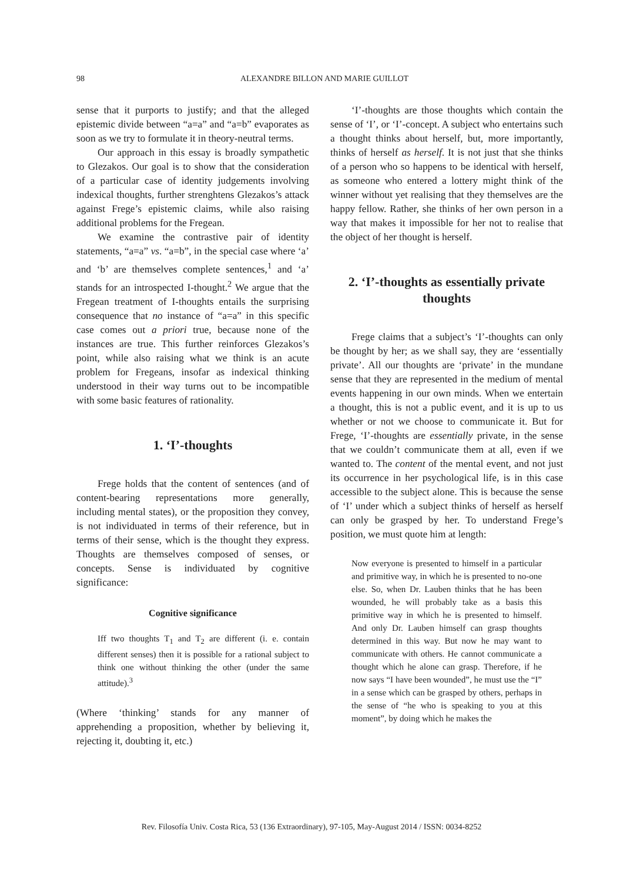98 ALEXANDRE BILLON AND MARIE GUILLOT
sense that it purports to justify; and that the alleged epistemic divide between “a=a” and “a=b” evaporates as soon as we try to formulate it in theory-neutral terms.
Our approach in this essay is broadly sympathetic to Glezakos. Our goal is to show that the consideration of a particular case of identity judgements involving indexical thoughts, further strenghtens Glezakos’s attack against Frege’s epistemic claims, while also raising additional problems for the Fregean.
We examine the contrastive pair of identity statements, “a=a” vs. “a=b”, in the special case where ‘a’ and ‘b’ are themselves complete sentences,<sup>1</sup> and ‘a’ stands for an introspected I-thought.<sup>2</sup> We argue that the Fregean treatment of I-thoughts entails the surprising consequence that no instance of “a=a” in this specific case comes out a priori true, because none of the instances are true. This further reinforces Glezakos’s point, while also raising what we think is an acute problem for Fregeans, insofar as indexical thinking understood in their way turns out to be incompatible with some basic features of rationality.
1. ‘I’-thoughts
Frege holds that the content of sentences (and of content-bearing representations more generally, including mental states), or the proposition they convey, is not individuated in terms of their reference, but in terms of their sense, which is the thought they express. Thoughts are themselves composed of senses, or concepts. Sense is individuated by cognitive significance:
Cognitive significance
Iff two thoughts T<sub>1</sub> and T<sub>2</sub> are different (i. e. contain different senses) then it is possible for a rational subject to think one without thinking the other (under the same attitude).<sup>3</sup>
(Where ‘thinking’ stands for any manner of apprehending a proposition, whether by believing it, rejecting it, doubting it, etc.)
‘I’-thoughts are those thoughts which contain the sense of ‘I’, or ‘I’-concept. A subject who entertains such a thought thinks about herself, but, more importantly, thinks of herself as herself. It is not just that she thinks of a person who so happens to be identical with herself, as someone who entered a lottery might think of the winner without yet realising that they themselves are the happy fellow. Rather, she thinks of her own person in a way that makes it impossible for her not to realise that the object of her thought is herself.
2. ‘I’-thoughts as essentially private thoughts
Frege claims that a subject’s ‘I’-thoughts can only be thought by her; as we shall say, they are ‘essentially private’. All our thoughts are ‘private’ in the mundane sense that they are represented in the medium of mental events happening in our own minds. When we entertain a thought, this is not a public event, and it is up to us whether or not we choose to communicate it. But for Frege, ‘I’-thoughts are essentially private, in the sense that we couldn’t communicate them at all, even if we wanted to. The content of the mental event, and not just its occurrence in her psychological life, is in this case accessible to the subject alone. This is because the sense of ‘I’ under which a subject thinks of herself as herself can only be grasped by her. To understand Frege’s position, we must quote him at length:
Now everyone is presented to himself in a particular and primitive way, in which he is presented to no-one else. So, when Dr. Lauben thinks that he has been wounded, he will probably take as a basis this primitive way in which he is presented to himself. And only Dr. Lauben himself can grasp thoughts determined in this way. But now he may want to communicate with others. He cannot communicate a thought which he alone can grasp. Therefore, if he now says “I have been wounded”, he must use the “I” in a sense which can be grasped by others, perhaps in the sense of “he who is speaking to you at this moment”, by doing which he makes the
Rev. Filosofía Univ. Costa Rica, 53 (136 Extraordinary), 97-105, May-August 2014 / ISSN: 0034-8252